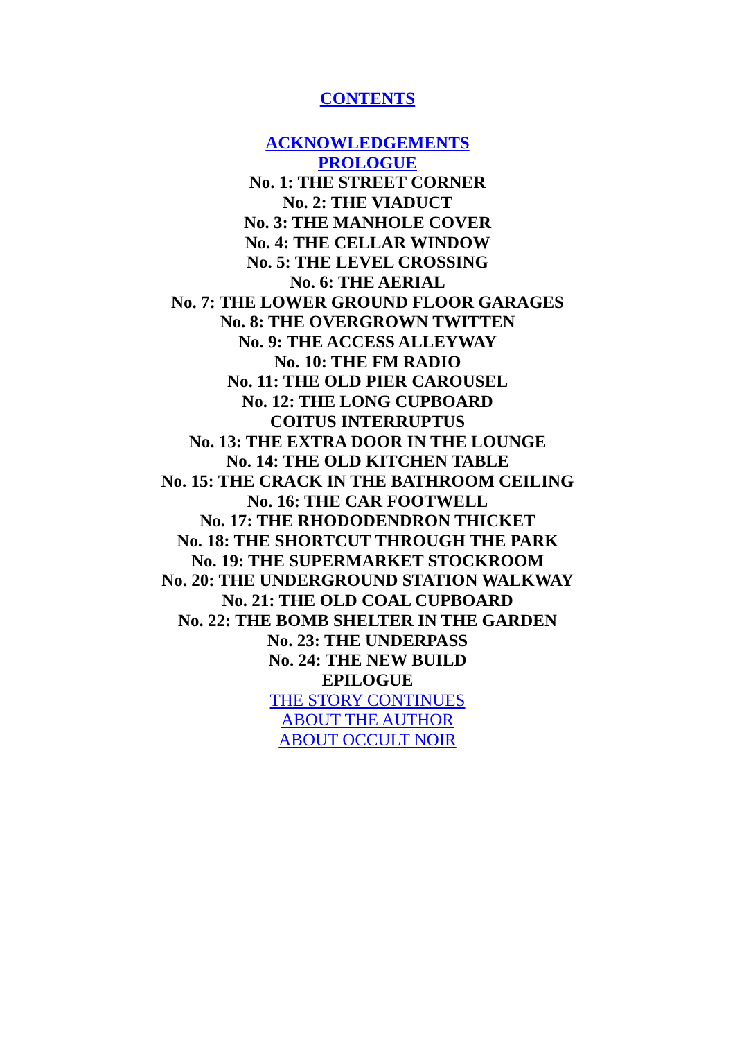CONTENTS
ACKNOWLEDGEMENTS
PROLOGUE
No. 1: THE STREET CORNER
No. 2: THE VIADUCT
No. 3: THE MANHOLE COVER
No. 4: THE CELLAR WINDOW
No. 5: THE LEVEL CROSSING
No. 6: THE AERIAL
No. 7: THE LOWER GROUND FLOOR GARAGES
No. 8: THE OVERGROWN TWITTEN
No. 9: THE ACCESS ALLEYWAY
No. 10: THE FM RADIO
No. 11: THE OLD PIER CAROUSEL
No. 12: THE LONG CUPBOARD
COITUS INTERRUPTUS
No. 13: THE EXTRA DOOR IN THE LOUNGE
No. 14: THE OLD KITCHEN TABLE
No. 15: THE CRACK IN THE BATHROOM CEILING
No. 16: THE CAR FOOTWELL
No. 17: THE RHODODENDRON THICKET
No. 18: THE SHORTCUT THROUGH THE PARK
No. 19: THE SUPERMARKET STOCKROOM
No. 20: THE UNDERGROUND STATION WALKWAY
No. 21: THE OLD COAL CUPBOARD
No. 22: THE BOMB SHELTER IN THE GARDEN
No. 23: THE UNDERPASS
No. 24: THE NEW BUILD
EPILOGUE
THE STORY CONTINUES
ABOUT THE AUTHOR
ABOUT OCCULT NOIR